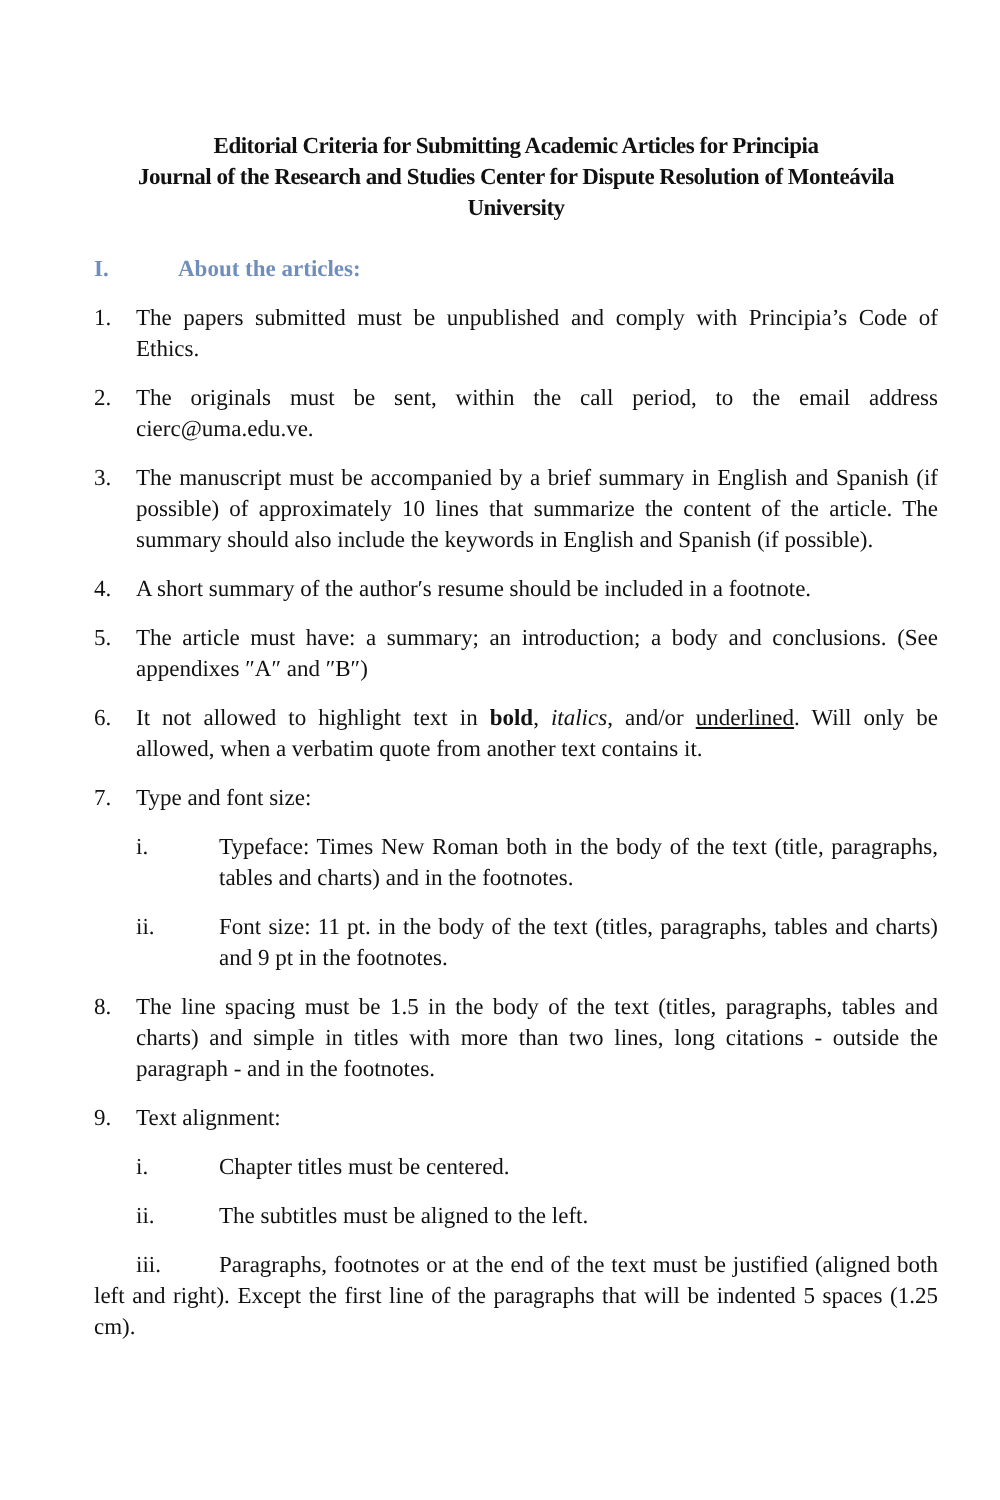Editorial Criteria for Submitting Academic Articles for Principia
Journal of the Research and Studies Center for Dispute Resolution of Monteávila University
I. About the articles:
1. The papers submitted must be unpublished and comply with Principia’s Code of Ethics.
2. The originals must be sent, within the call period, to the email address cierc@uma.edu.ve.
3. The manuscript must be accompanied by a brief summary in English and Spanish (if possible) of approximately 10 lines that summarize the content of the article. The summary should also include the keywords in English and Spanish (if possible).
4. A short summary of the author′s resume should be included in a footnote.
5. The article must have: a summary; an introduction; a body and conclusions. (See appendixes ″A″ and ″B″)
6. It not allowed to highlight text in bold, italics, and/or underlined. Will only be allowed, when a verbatim quote from another text contains it.
7. Type and font size:
i. Typeface: Times New Roman both in the body of the text (title, paragraphs, tables and charts) and in the footnotes.
ii. Font size: 11 pt. in the body of the text (titles, paragraphs, tables and charts) and 9 pt in the footnotes.
8. The line spacing must be 1.5 in the body of the text (titles, paragraphs, tables and charts) and simple in titles with more than two lines, long citations - outside the paragraph - and in the footnotes.
9. Text alignment:
i. Chapter titles must be centered.
ii. The subtitles must be aligned to the left.
iii. Paragraphs, footnotes or at the end of the text must be justified (aligned both left and right). Except the first line of the paragraphs that will be indented 5 spaces (1.25 cm).